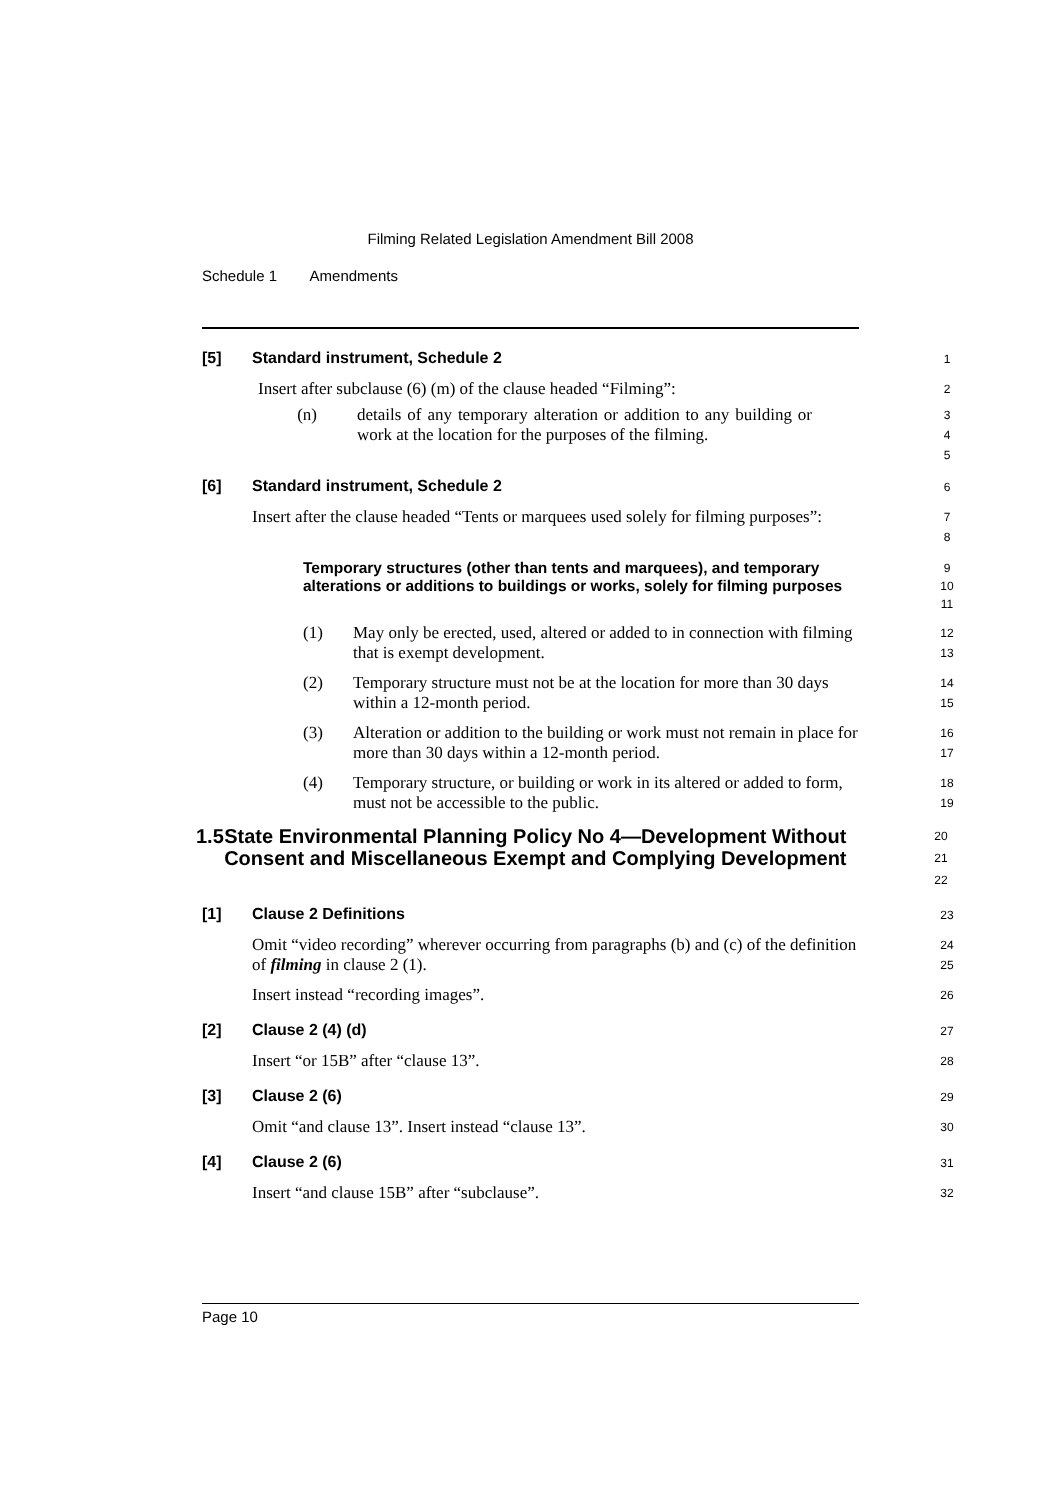Filming Related Legislation Amendment Bill 2008
Schedule 1 Amendments
[5] Standard instrument, Schedule 2
1
Insert after subclause (6) (m) of the clause headed “Filming”:
2
(n)
details of any temporary alteration or addition to any building or work at the location for the purposes of the filming.
3
4
5
[6] Standard instrument, Schedule 2
6
Insert after the clause headed “Tents or marquees used solely for filming purposes”:
7
8
Temporary structures (other than tents and marquees), and temporary alterations or additions to buildings or works, solely for filming purposes
9
10
11
(1)
May only be erected, used, altered or added to in connection with filming that is exempt development.
12
13
(2)
Temporary structure must not be at the location for more than 30 days within a 12-month period.
14
15
(3)
Alteration or addition to the building or work must not remain in place for more than 30 days within a 12-month period.
16
17
(4)
Temporary structure, or building or work in its altered or added to form, must not be accessible to the public.
18
19
1.5 State Environmental Planning Policy No 4—Development Without Consent and Miscellaneous Exempt and Complying Development
20
21
22
[1] Clause 2 Definitions
23
Omit “video recording” wherever occurring from paragraphs (b) and (c) of the definition of filming in clause 2 (1).
24
25
Insert instead “recording images”.
26
[2] Clause 2 (4) (d)
27
Insert “or 15B” after “clause 13”.
28
[3] Clause 2 (6)
29
Omit “and clause 13”. Insert instead “clause 13”.
30
[4] Clause 2 (6)
31
Insert “and clause 15B” after “subclause”.
32
Page 10